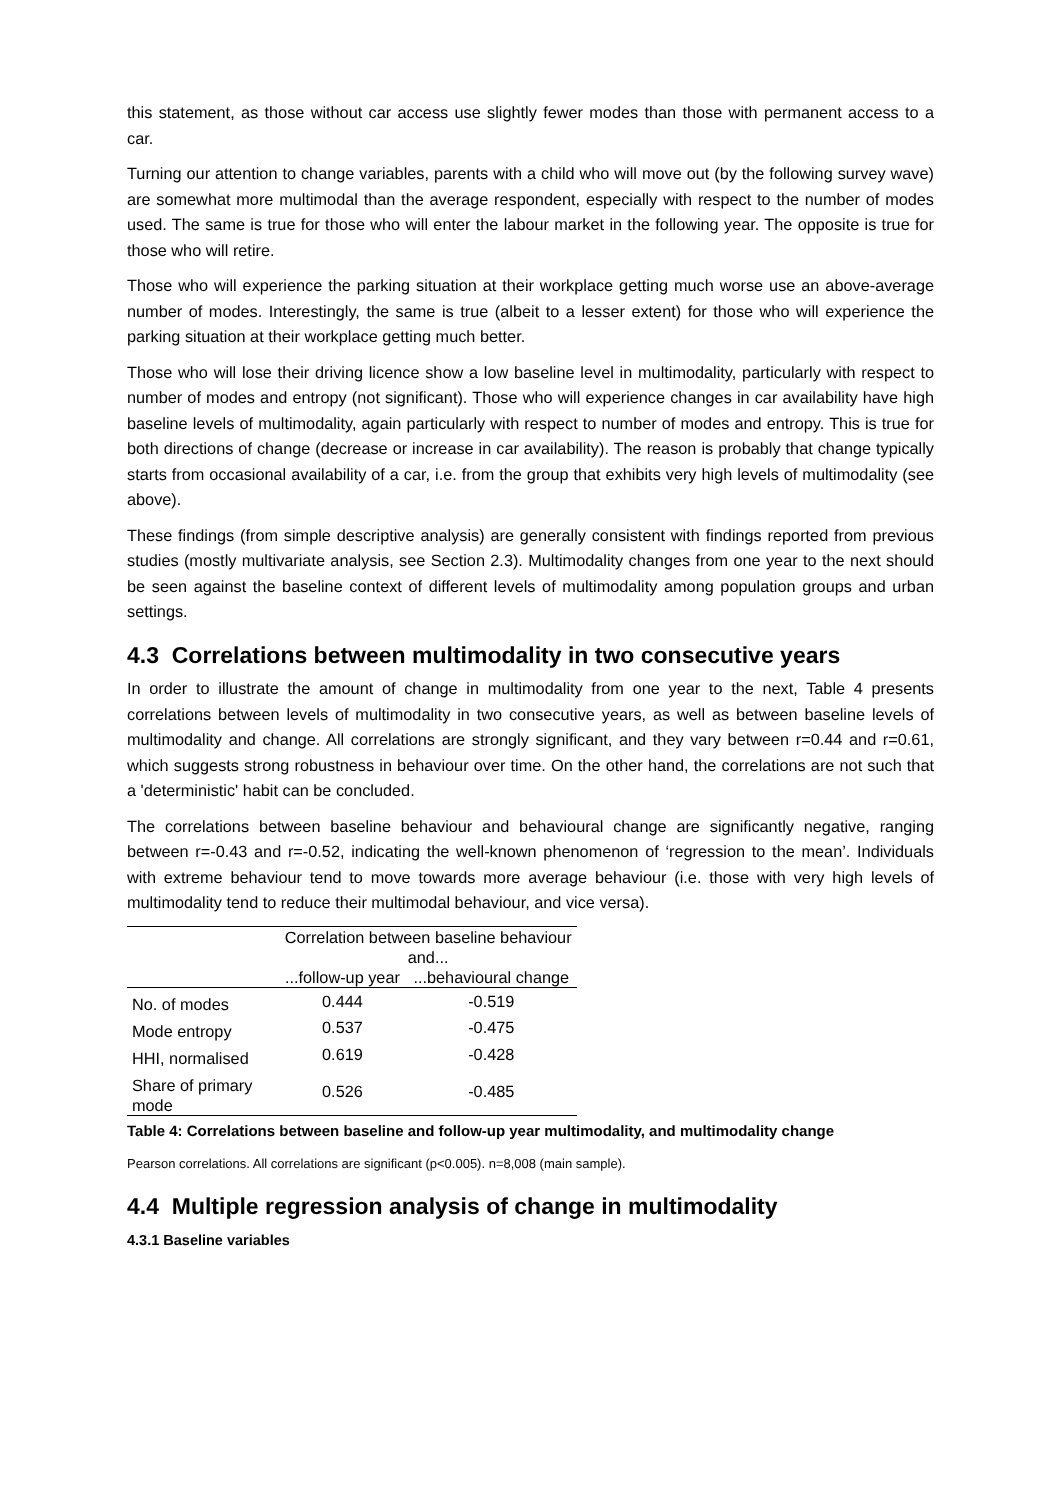this statement, as those without car access use slightly fewer modes than those with permanent access to a car.
Turning our attention to change variables, parents with a child who will move out (by the following survey wave) are somewhat more multimodal than the average respondent, especially with respect to the number of modes used. The same is true for those who will enter the labour market in the following year. The opposite is true for those who will retire.
Those who will experience the parking situation at their workplace getting much worse use an above-average number of modes. Interestingly, the same is true (albeit to a lesser extent) for those who will experience the parking situation at their workplace getting much better.
Those who will lose their driving licence show a low baseline level in multimodality, particularly with respect to number of modes and entropy (not significant). Those who will experience changes in car availability have high baseline levels of multimodality, again particularly with respect to number of modes and entropy. This is true for both directions of change (decrease or increase in car availability). The reason is probably that change typically starts from occasional availability of a car, i.e. from the group that exhibits very high levels of multimodality (see above).
These findings (from simple descriptive analysis) are generally consistent with findings reported from previous studies (mostly multivariate analysis, see Section 2.3). Multimodality changes from one year to the next should be seen against the baseline context of different levels of multimodality among population groups and urban settings.
4.3 Correlations between multimodality in two consecutive years
In order to illustrate the amount of change in multimodality from one year to the next, Table 4 presents correlations between levels of multimodality in two consecutive years, as well as between baseline levels of multimodality and change. All correlations are strongly significant, and they vary between r=0.44 and r=0.61, which suggests strong robustness in behaviour over time. On the other hand, the correlations are not such that a 'deterministic' habit can be concluded.
The correlations between baseline behaviour and behavioural change are significantly negative, ranging between r=-0.43 and r=-0.52, indicating the well-known phenomenon of ‘regression to the mean’. Individuals with extreme behaviour tend to move towards more average behaviour (i.e. those with very high levels of multimodality tend to reduce their multimodal behaviour, and vice versa).
| | Correlation between baseline behaviour and... | |
| --- | --- | --- |
| | ...follow-up year | ...behavioural change |
| No. of modes | 0.444 | -0.519 |
| Mode entropy | 0.537 | -0.475 |
| HHI, normalised | 0.619 | -0.428 |
| Share of primary mode | 0.526 | -0.485 |
Table 4: Correlations between baseline and follow-up year multimodality, and multimodality change
Pearson correlations. All correlations are significant (p<0.005). n=8,008 (main sample).
4.4 Multiple regression analysis of change in multimodality
4.3.1 Baseline variables